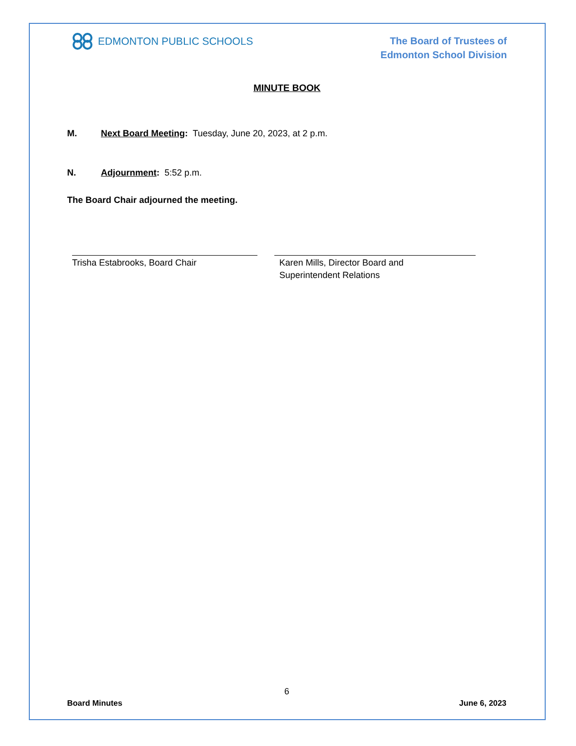EDMONTON PUBLIC SCHOOLS
The Board of Trustees of
Edmonton School Division
MINUTE BOOK
M. Next Board Meeting: Tuesday, June 20, 2023, at 2 p.m.
N. Adjournment: 5:52 p.m.
The Board Chair adjourned the meeting.
Trisha Estabrooks, Board Chair Karen Mills, Director Board and
Superintendent Relations
6
Board Minutes June 6, 2023